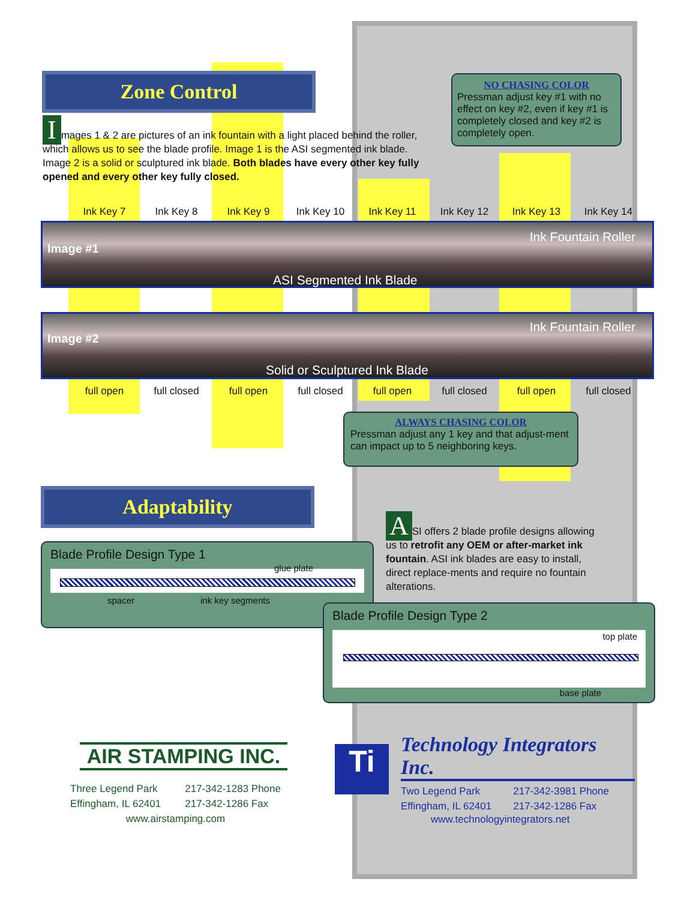Zone Control
Images 1 & 2 are pictures of an ink fountain with a light placed behind the roller, which allows us to see the blade profile. Image 1 is the ASI segmented ink blade. Image 2 is a solid or sculptured ink blade. Both blades have every other key fully opened and every other key fully closed.
NO CHASING COLOR
Pressman adjust key #1 with no effect on key #2, even if key #1 is completely closed and key #2 is completely open.
Ink Key 7 Ink Key 8 Ink Key 9 Ink Key 10 Ink Key 11 Ink Key 12 Ink Key 13 Ink Key 14
Image #1
Ink Fountain Roller
ASI Segmented Ink Blade
Image #2
Ink Fountain Roller
Solid or Sculptured Ink Blade
full open full closed full open full closed full open full closed full open full closed
ALWAYS CHASING COLOR
Pressman adjust any 1 key and that adjust-ment can impact up to 5 neighboring keys.
Adaptability
A SI offers 2 blade profile designs allowing us to retrofit any OEM or after-market ink fountain. ASI ink blades are easy to install, direct replace-ments and require no fountain alterations.
Blade Profile Design Type 1
spacer ink key segments
glue plate
Blade Profile Design Type 2
top plate
base plate
AIR STAMPING INC.
Three Legend Park
Effingham, IL 62401
217-342-1283 Phone
217-342-1286 Fax
www.airstamping.com
Ti
Technology Integrators Inc.
Two Legend Park
Effingham, IL 62401
217-342-3981 Phone
217-342-1286 Fax
www.technologyintegrators.net